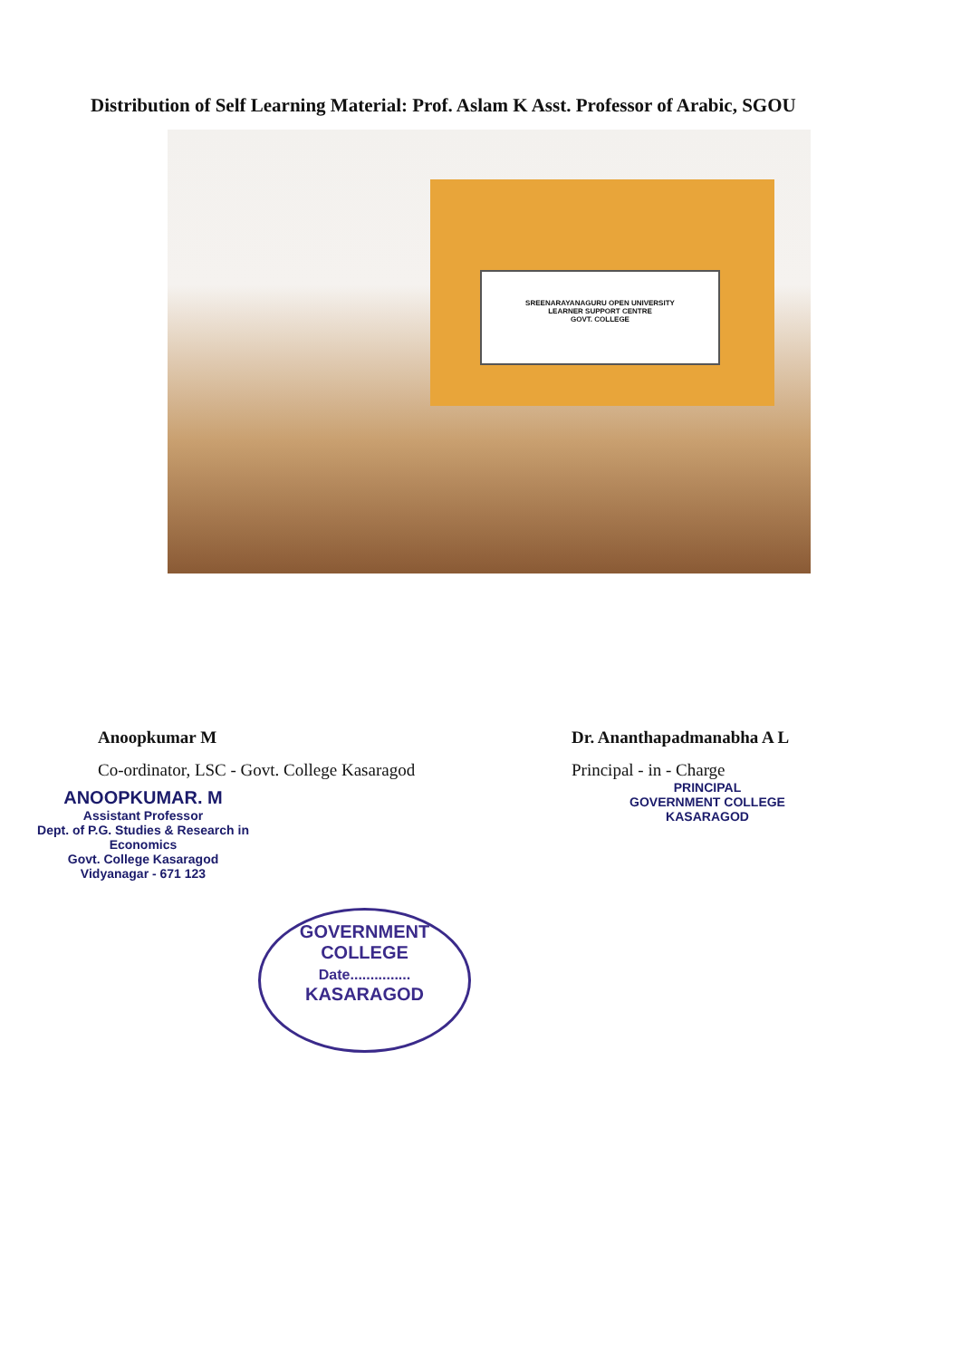Distribution of Self Learning Material: Prof. Aslam K Asst. Professor of Arabic, SGOU
SREENARAYANAGURU OPEN UNIVERSITY
LEARNER SUPPORT CENTRE
GOVT. COLLEGE
Anoopkumar M
Co-ordinator, LSC - Govt. College Kasaragod
ANOOPKUMAR. M
Assistant Professor
Dept. of P.G. Studies & Research in Economics
Govt. College Kasaragod
Vidyanagar - 671 123
Dr. Ananthapadmanabha A L
Principal - in - Charge
PRINCIPAL
GOVERNMENT COLLEGE
KASARAGOD
GOVERNMENT COLLEGE
Date...............
KASARAGOD